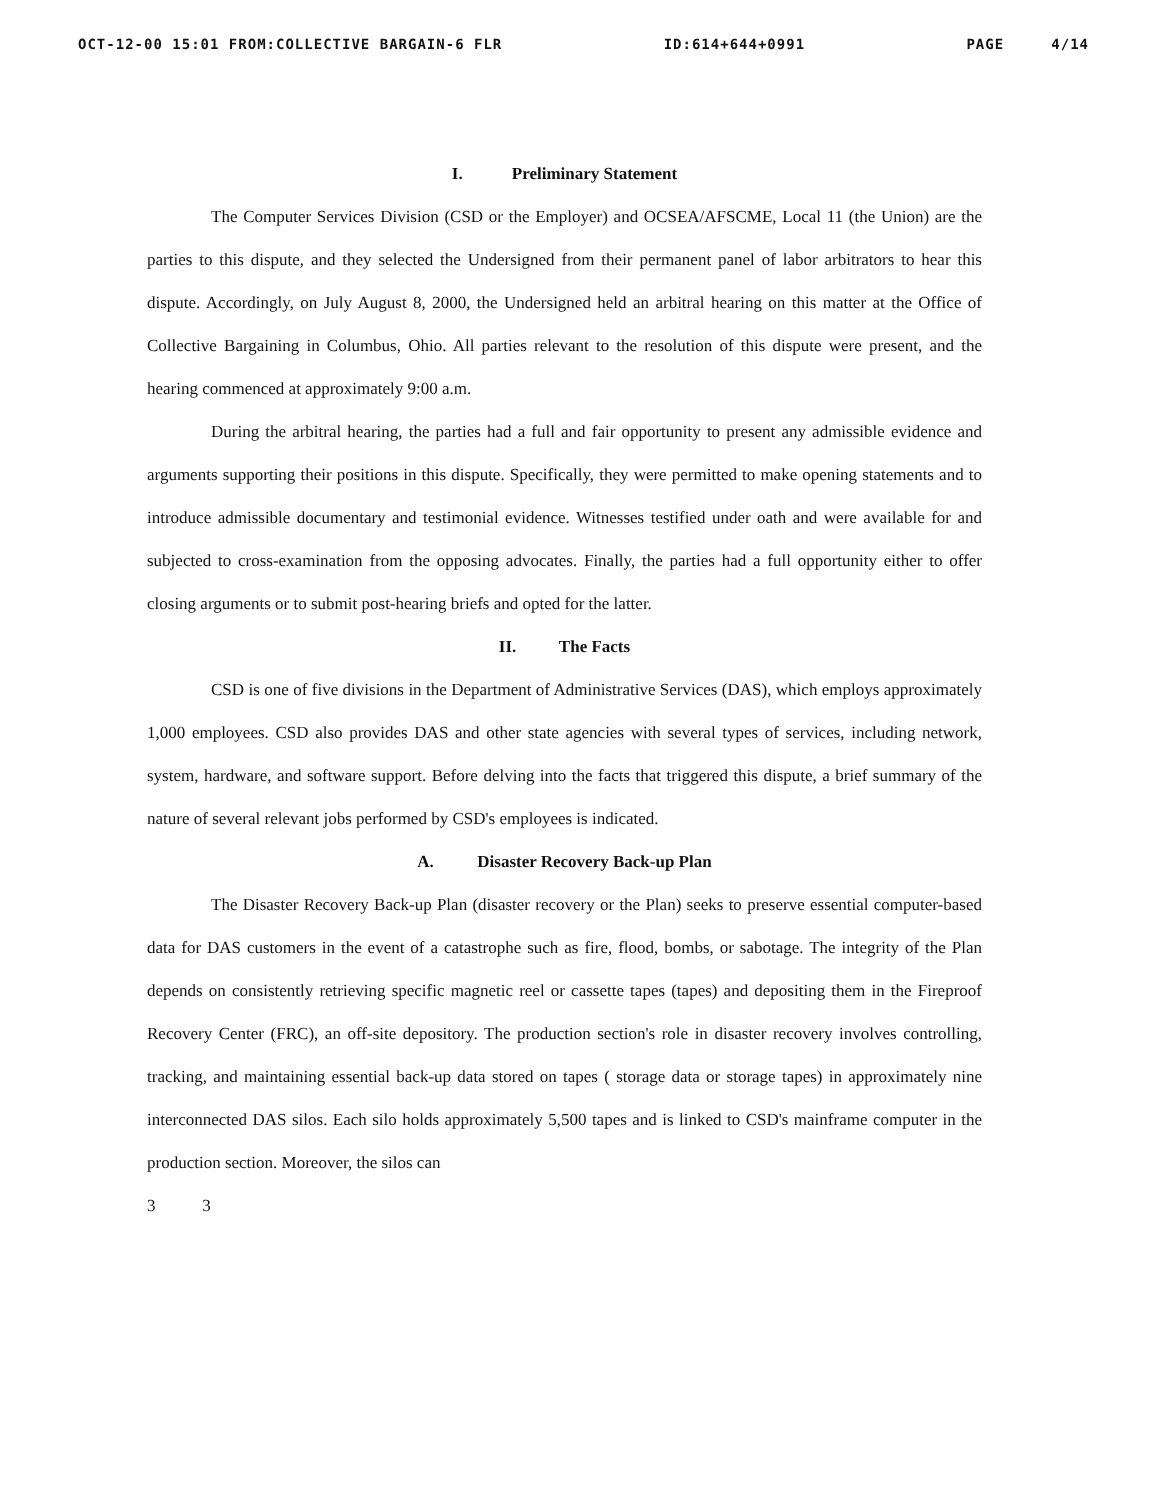OCT-12-00 15:01 FROM:COLLECTIVE BARGAIN-6 FLR ID:614+644+0991 PAGE 4/14
I. Preliminary Statement
The Computer Services Division (CSD or the Employer) and OCSEA/AFSCME, Local 11 (the Union) are the parties to this dispute, and they selected the Undersigned from their permanent panel of labor arbitrators to hear this dispute. Accordingly, on July August 8, 2000, the Undersigned held an arbitral hearing on this matter at the Office of Collective Bargaining in Columbus, Ohio. All parties relevant to the resolution of this dispute were present, and the hearing commenced at approximately 9:00 a.m.
During the arbitral hearing, the parties had a full and fair opportunity to present any admissible evidence and arguments supporting their positions in this dispute. Specifically, they were permitted to make opening statements and to introduce admissible documentary and testimonial evidence. Witnesses testified under oath and were available for and subjected to cross-examination from the opposing advocates. Finally, the parties had a full opportunity either to offer closing arguments or to submit post-hearing briefs and opted for the latter.
II. The Facts
CSD is one of five divisions in the Department of Administrative Services (DAS), which employs approximately 1,000 employees. CSD also provides DAS and other state agencies with several types of services, including network, system, hardware, and software support. Before delving into the facts that triggered this dispute, a brief summary of the nature of several relevant jobs performed by CSD's employees is indicated.
A. Disaster Recovery Back-up Plan
The Disaster Recovery Back-up Plan (disaster recovery or the Plan) seeks to preserve essential computer-based data for DAS customers in the event of a catastrophe such as fire, flood, bombs, or sabotage. The integrity of the Plan depends on consistently retrieving specific magnetic reel or cassette tapes (tapes) and depositing them in the Fireproof Recovery Center (FRC), an off-site depository. The production section's role in disaster recovery involves controlling, tracking, and maintaining essential back-up data stored on tapes ( storage data or storage tapes) in approximately nine interconnected DAS silos. Each silo holds approximately 5,500 tapes and is linked to CSD's mainframe computer in the production section. Moreover, the silos can
3 3